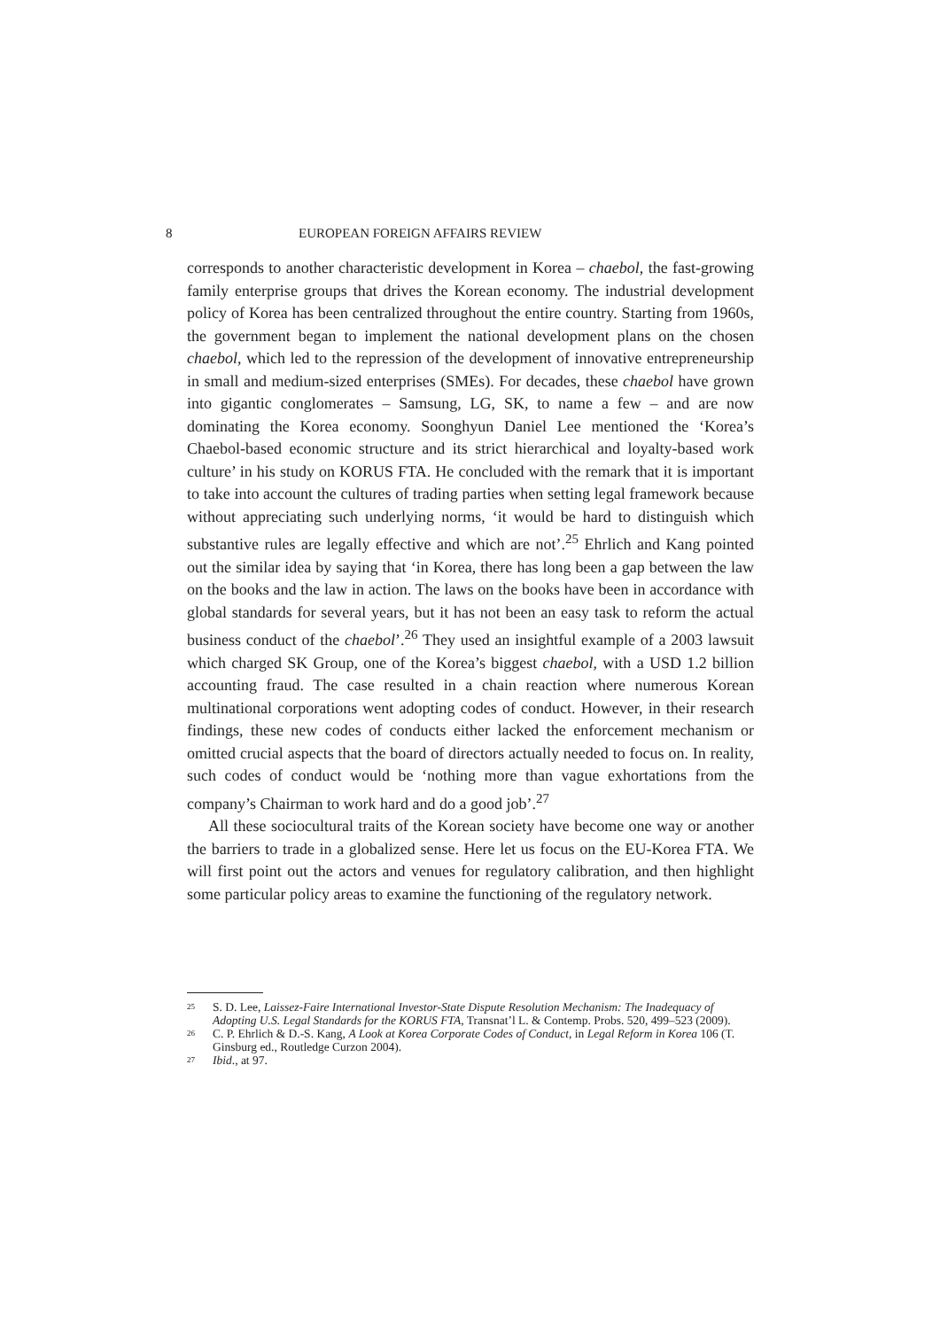8 EUROPEAN FOREIGN AFFAIRS REVIEW
corresponds to another characteristic development in Korea – chaebol, the fast-growing family enterprise groups that drives the Korean economy. The industrial development policy of Korea has been centralized throughout the entire country. Starting from 1960s, the government began to implement the national development plans on the chosen chaebol, which led to the repression of the development of innovative entrepreneurship in small and medium-sized enterprises (SMEs). For decades, these chaebol have grown into gigantic conglomerates – Samsung, LG, SK, to name a few – and are now dominating the Korea economy. Soonghyun Daniel Lee mentioned the ‘Korea’s Chaebol-based economic structure and its strict hierarchical and loyalty-based work culture’ in his study on KORUS FTA. He concluded with the remark that it is important to take into account the cultures of trading parties when setting legal framework because without appreciating such underlying norms, ‘it would be hard to distinguish which substantive rules are legally effective and which are not’.<sup>25</sup> Ehrlich and Kang pointed out the similar idea by saying that ‘in Korea, there has long been a gap between the law on the books and the law in action. The laws on the books have been in accordance with global standards for several years, but it has not been an easy task to reform the actual business conduct of the chaebol’.<sup>26</sup> They used an insightful example of a 2003 lawsuit which charged SK Group, one of the Korea’s biggest chaebol, with a USD 1.2 billion accounting fraud. The case resulted in a chain reaction where numerous Korean multinational corporations went adopting codes of conduct. However, in their research findings, these new codes of conducts either lacked the enforcement mechanism or omitted crucial aspects that the board of directors actually needed to focus on. In reality, such codes of conduct would be ‘nothing more than vague exhortations from the company’s Chairman to work hard and do a good job’.<sup>27</sup>
All these sociocultural traits of the Korean society have become one way or another the barriers to trade in a globalized sense. Here let us focus on the EU-Korea FTA. We will first point out the actors and venues for regulatory calibration, and then highlight some particular policy areas to examine the functioning of the regulatory network.
25 S. D. Lee, Laissez-Faire International Investor-State Dispute Resolution Mechanism: The Inadequacy of Adopting U.S. Legal Standards for the KORUS FTA, Transnat’l L. & Contemp. Probs. 520, 499–523 (2009).
26 C. P. Ehrlich & D.-S. Kang, A Look at Korea Corporate Codes of Conduct, in Legal Reform in Korea 106 (T. Ginsburg ed., Routledge Curzon 2004).
27 Ibid., at 97.